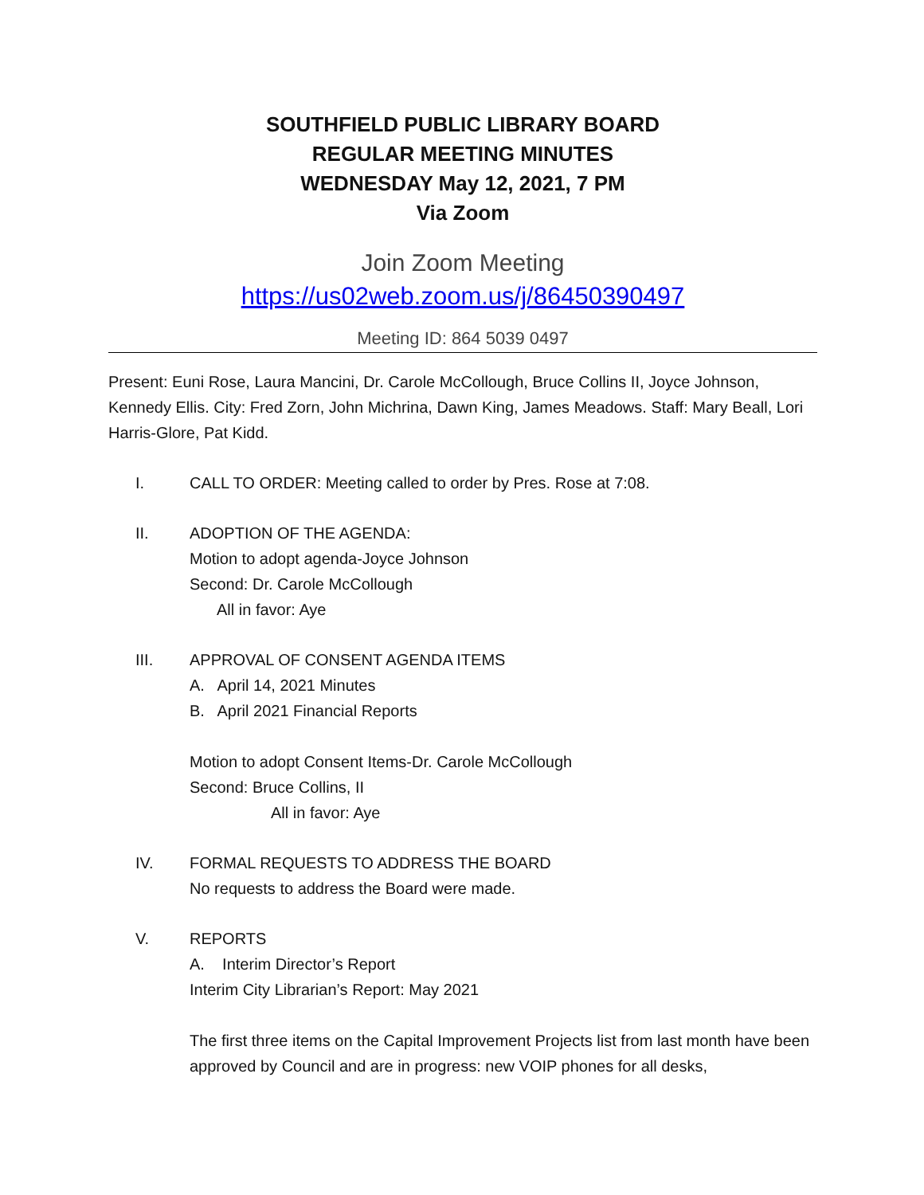SOUTHFIELD PUBLIC LIBRARY BOARD
REGULAR MEETING MINUTES
WEDNESDAY May 12, 2021, 7 PM
Via Zoom
Join Zoom Meeting
https://us02web.zoom.us/j/86450390497
Meeting ID: 864 5039 0497
Present: Euni Rose, Laura Mancini, Dr. Carole McCollough, Bruce Collins II, Joyce Johnson, Kennedy Ellis. City: Fred Zorn, John Michrina, Dawn King, James Meadows. Staff: Mary Beall, Lori Harris-Glore, Pat Kidd.
I. CALL TO ORDER: Meeting called to order by Pres. Rose at 7:08.
II. ADOPTION OF THE AGENDA:
Motion to adopt agenda-Joyce Johnson
Second: Dr. Carole McCollough
All in favor: Aye
III. APPROVAL OF CONSENT AGENDA ITEMS
A. April 14, 2021 Minutes
B. April 2021 Financial Reports
Motion to adopt Consent Items-Dr. Carole McCollough
Second: Bruce Collins, II
All in favor: Aye
IV. FORMAL REQUESTS TO ADDRESS THE BOARD
No requests to address the Board were made.
V. REPORTS
A. Interim Director’s Report
Interim City Librarian’s Report: May 2021
The first three items on the Capital Improvement Projects list from last month have been approved by Council and are in progress: new VOIP phones for all desks,